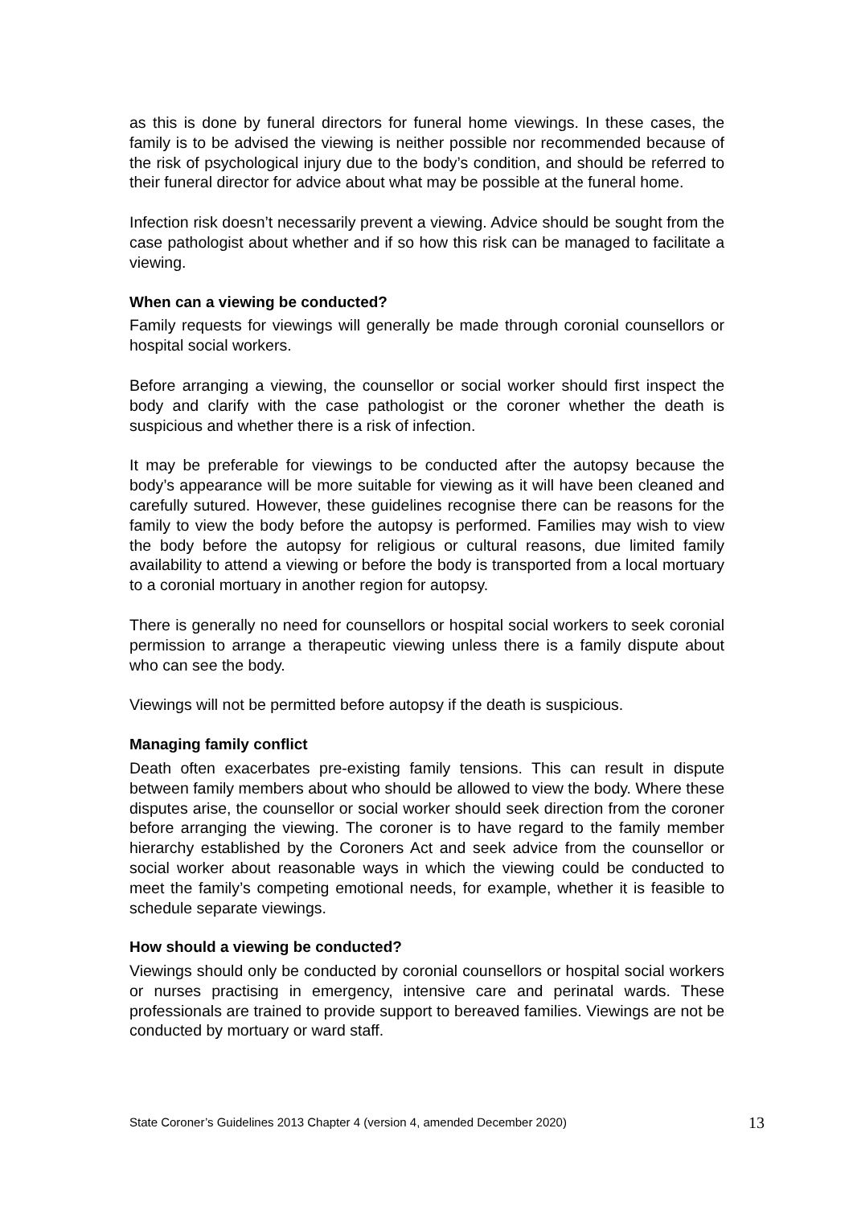as this is done by funeral directors for funeral home viewings. In these cases, the family is to be advised the viewing is neither possible nor recommended because of the risk of psychological injury due to the body’s condition, and should be referred to their funeral director for advice about what may be possible at the funeral home.
Infection risk doesn’t necessarily prevent a viewing. Advice should be sought from the case pathologist about whether and if so how this risk can be managed to facilitate a viewing.
When can a viewing be conducted?
Family requests for viewings will generally be made through coronial counsellors or hospital social workers.
Before arranging a viewing, the counsellor or social worker should first inspect the body and clarify with the case pathologist or the coroner whether the death is suspicious and whether there is a risk of infection.
It may be preferable for viewings to be conducted after the autopsy because the body’s appearance will be more suitable for viewing as it will have been cleaned and carefully sutured. However, these guidelines recognise there can be reasons for the family to view the body before the autopsy is performed. Families may wish to view the body before the autopsy for religious or cultural reasons, due limited family availability to attend a viewing or before the body is transported from a local mortuary to a coronial mortuary in another region for autopsy.
There is generally no need for counsellors or hospital social workers to seek coronial permission to arrange a therapeutic viewing unless there is a family dispute about who can see the body.
Viewings will not be permitted before autopsy if the death is suspicious.
Managing family conflict
Death often exacerbates pre-existing family tensions. This can result in dispute between family members about who should be allowed to view the body. Where these disputes arise, the counsellor or social worker should seek direction from the coroner before arranging the viewing. The coroner is to have regard to the family member hierarchy established by the Coroners Act and seek advice from the counsellor or social worker about reasonable ways in which the viewing could be conducted to meet the family’s competing emotional needs, for example, whether it is feasible to schedule separate viewings.
How should a viewing be conducted?
Viewings should only be conducted by coronial counsellors or hospital social workers or nurses practising in emergency, intensive care and perinatal wards. These professionals are trained to provide support to bereaved families. Viewings are not be conducted by mortuary or ward staff.
State Coroner’s Guidelines 2013 Chapter 4 (version 4, amended December 2020) 13